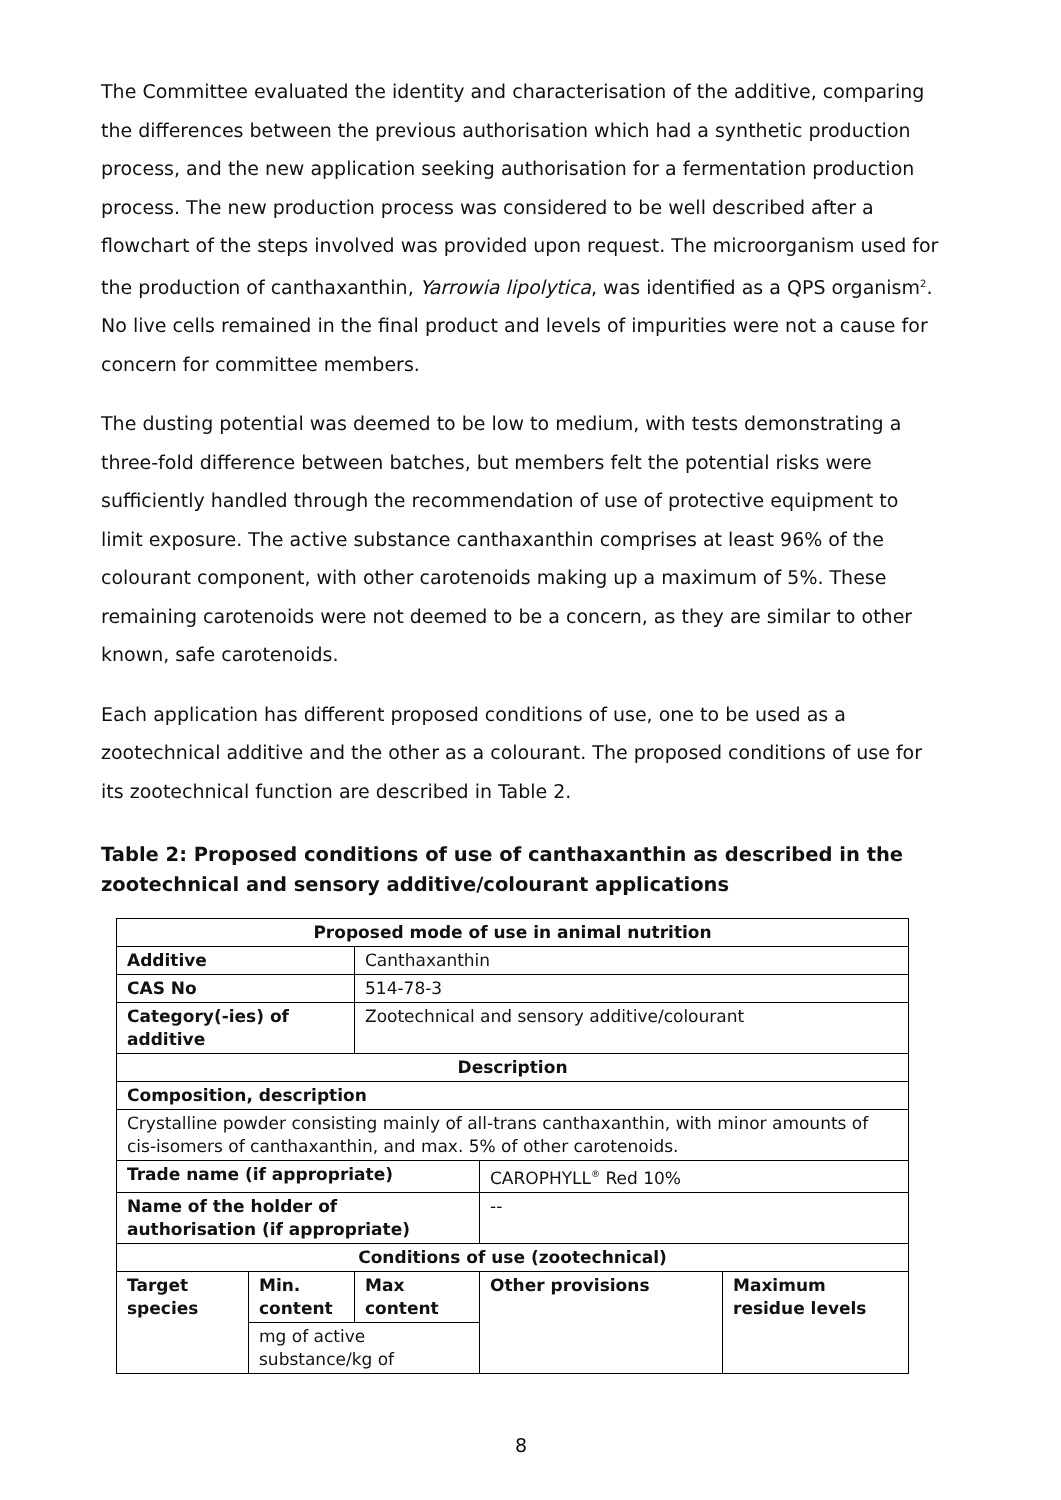The Committee evaluated the identity and characterisation of the additive, comparing the differences between the previous authorisation which had a synthetic production process, and the new application seeking authorisation for a fermentation production process. The new production process was considered to be well described after a flowchart of the steps involved was provided upon request. The microorganism used for the production of canthaxanthin, Yarrowia lipolytica, was identified as a QPS organism<sup>2</sup>. No live cells remained in the final product and levels of impurities were not a cause for concern for committee members.
The dusting potential was deemed to be low to medium, with tests demonstrating a three-fold difference between batches, but members felt the potential risks were sufficiently handled through the recommendation of use of protective equipment to limit exposure. The active substance canthaxanthin comprises at least 96% of the colourant component, with other carotenoids making up a maximum of 5%. These remaining carotenoids were not deemed to be a concern, as they are similar to other known, safe carotenoids.
Each application has different proposed conditions of use, one to be used as a zootechnical additive and the other as a colourant. The proposed conditions of use for its zootechnical function are described in Table 2.
Table 2: Proposed conditions of use of canthaxanthin as described in the zootechnical and sensory additive/colourant applications
| Proposed mode of use in animal nutrition | | | | |
| Additive | | Canthaxanthin | | |
| CAS No | | 514-78-3 | | |
| Category(-ies) of additive | | Zootechnical and sensory additive/colourant | | |
| Description | | | | |
| Composition, description | | | | |
| Crystalline powder consisting mainly of all-trans canthaxanthin, with minor amounts of cis-isomers of canthaxanthin, and max. 5% of other carotenoids. | | | | |
| Trade name (if appropriate) | | | CAROPHYLL<sup>®</sup> Red 10% | |
| Name of the holder of authorisation (if appropriate) | | | -- | |
| Conditions of use (zootechnical) | | | | |
| Target species | Min. content | Max content | Other provisions | Maximum residue levels |
| | mg of active substance/kg of | | | |
8